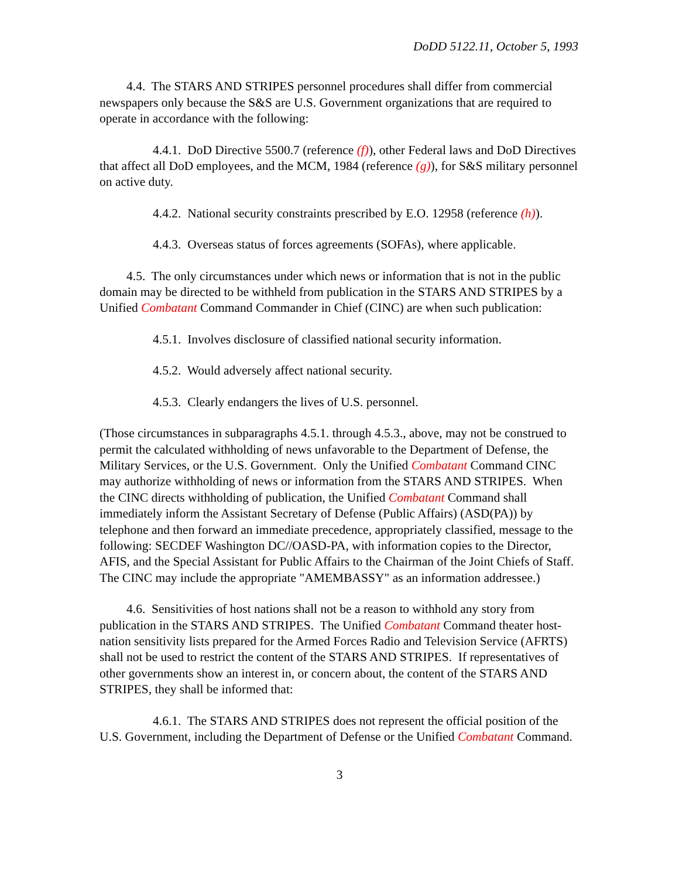DoDD 5122.11, October 5, 1993
4.4. The STARS AND STRIPES personnel procedures shall differ from commercial newspapers only because the S&S are U.S. Government organizations that are required to operate in accordance with the following:
4.4.1. DoD Directive 5500.7 (reference (f)), other Federal laws and DoD Directives that affect all DoD employees, and the MCM, 1984 (reference (g)), for S&S military personnel on active duty.
4.4.2. National security constraints prescribed by E.O. 12958 (reference (h)).
4.4.3. Overseas status of forces agreements (SOFAs), where applicable.
4.5. The only circumstances under which news or information that is not in the public domain may be directed to be withheld from publication in the STARS AND STRIPES by a Unified Combatant Command Commander in Chief (CINC) are when such publication:
4.5.1. Involves disclosure of classified national security information.
4.5.2. Would adversely affect national security.
4.5.3. Clearly endangers the lives of U.S. personnel.
(Those circumstances in subparagraphs 4.5.1. through 4.5.3., above, may not be construed to permit the calculated withholding of news unfavorable to the Department of Defense, the Military Services, or the U.S. Government. Only the Unified Combatant Command CINC may authorize withholding of news or information from the STARS AND STRIPES. When the CINC directs withholding of publication, the Unified Combatant Command shall immediately inform the Assistant Secretary of Defense (Public Affairs) (ASD(PA)) by telephone and then forward an immediate precedence, appropriately classified, message to the following: SECDEF Washington DC//OASD-PA, with information copies to the Director, AFIS, and the Special Assistant for Public Affairs to the Chairman of the Joint Chiefs of Staff. The CINC may include the appropriate "AMEMBASSY" as an information addressee.)
4.6. Sensitivities of host nations shall not be a reason to withhold any story from publication in the STARS AND STRIPES. The Unified Combatant Command theater host-nation sensitivity lists prepared for the Armed Forces Radio and Television Service (AFRTS) shall not be used to restrict the content of the STARS AND STRIPES. If representatives of other governments show an interest in, or concern about, the content of the STARS AND STRIPES, they shall be informed that:
4.6.1. The STARS AND STRIPES does not represent the official position of the U.S. Government, including the Department of Defense or the Unified Combatant Command.
3